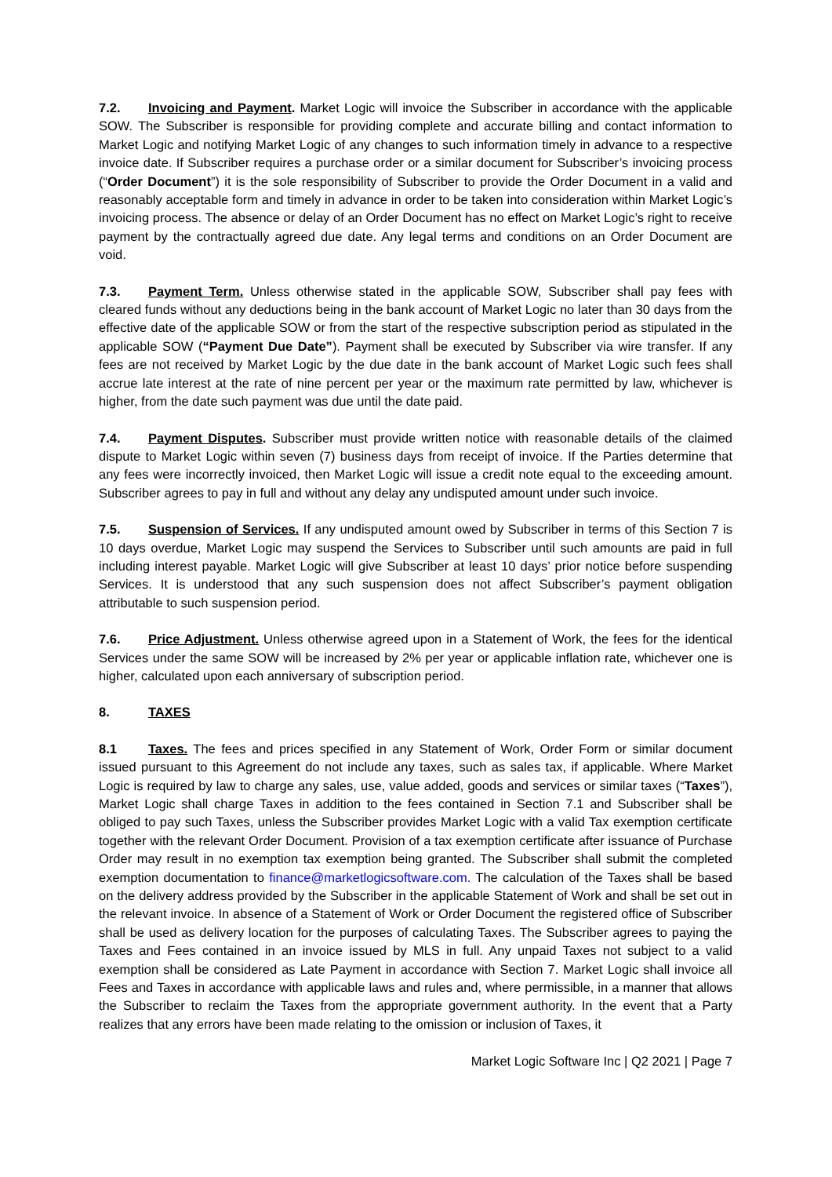7.2. Invoicing and Payment. Market Logic will invoice the Subscriber in accordance with the applicable SOW. The Subscriber is responsible for providing complete and accurate billing and contact information to Market Logic and notifying Market Logic of any changes to such information timely in advance to a respective invoice date. If Subscriber requires a purchase order or a similar document for Subscriber’s invoicing process (“Order Document”) it is the sole responsibility of Subscriber to provide the Order Document in a valid and reasonably acceptable form and timely in advance in order to be taken into consideration within Market Logic’s invoicing process. The absence or delay of an Order Document has no effect on Market Logic’s right to receive payment by the contractually agreed due date. Any legal terms and conditions on an Order Document are void.
7.3. Payment Term. Unless otherwise stated in the applicable SOW, Subscriber shall pay fees with cleared funds without any deductions being in the bank account of Market Logic no later than 30 days from the effective date of the applicable SOW or from the start of the respective subscription period as stipulated in the applicable SOW (“Payment Due Date”). Payment shall be executed by Subscriber via wire transfer. If any fees are not received by Market Logic by the due date in the bank account of Market Logic such fees shall accrue late interest at the rate of nine percent per year or the maximum rate permitted by law, whichever is higher, from the date such payment was due until the date paid.
7.4. Payment Disputes. Subscriber must provide written notice with reasonable details of the claimed dispute to Market Logic within seven (7) business days from receipt of invoice. If the Parties determine that any fees were incorrectly invoiced, then Market Logic will issue a credit note equal to the exceeding amount. Subscriber agrees to pay in full and without any delay any undisputed amount under such invoice.
7.5. Suspension of Services. If any undisputed amount owed by Subscriber in terms of this Section 7 is 10 days overdue, Market Logic may suspend the Services to Subscriber until such amounts are paid in full including interest payable. Market Logic will give Subscriber at least 10 days’ prior notice before suspending Services. It is understood that any such suspension does not affect Subscriber’s payment obligation attributable to such suspension period.
7.6. Price Adjustment. Unless otherwise agreed upon in a Statement of Work, the fees for the identical Services under the same SOW will be increased by 2% per year or applicable inflation rate, whichever one is higher, calculated upon each anniversary of subscription period.
8. TAXES
8.1 Taxes. The fees and prices specified in any Statement of Work, Order Form or similar document issued pursuant to this Agreement do not include any taxes, such as sales tax, if applicable. Where Market Logic is required by law to charge any sales, use, value added, goods and services or similar taxes (“Taxes”), Market Logic shall charge Taxes in addition to the fees contained in Section 7.1 and Subscriber shall be obliged to pay such Taxes, unless the Subscriber provides Market Logic with a valid Tax exemption certificate together with the relevant Order Document. Provision of a tax exemption certificate after issuance of Purchase Order may result in no exemption tax exemption being granted. The Subscriber shall submit the completed exemption documentation to finance@marketlogicsoftware.com. The calculation of the Taxes shall be based on the delivery address provided by the Subscriber in the applicable Statement of Work and shall be set out in the relevant invoice. In absence of a Statement of Work or Order Document the registered office of Subscriber shall be used as delivery location for the purposes of calculating Taxes. The Subscriber agrees to paying the Taxes and Fees contained in an invoice issued by MLS in full. Any unpaid Taxes not subject to a valid exemption shall be considered as Late Payment in accordance with Section 7. Market Logic shall invoice all Fees and Taxes in accordance with applicable laws and rules and, where permissible, in a manner that allows the Subscriber to reclaim the Taxes from the appropriate government authority. In the event that a Party realizes that any errors have been made relating to the omission or inclusion of Taxes, it
Market Logic Software Inc | Q2 2021 | Page 7